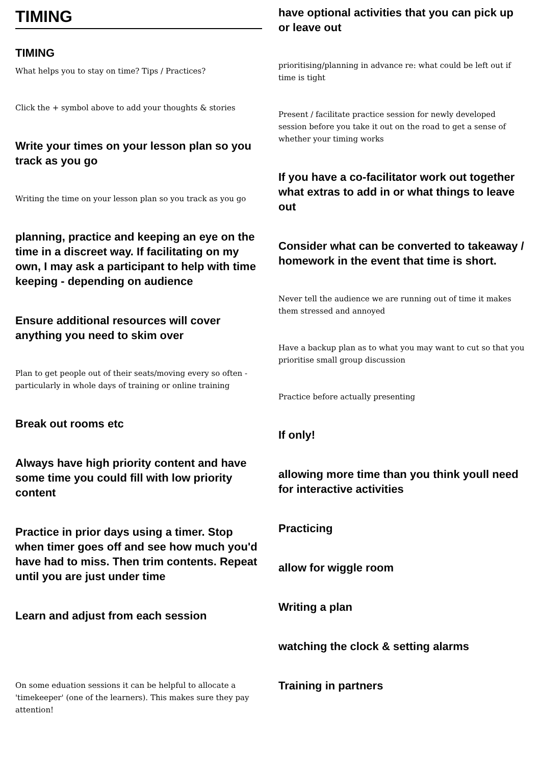TIMING
TIMING
What helps you to stay on time? Tips / Practices?
Click the + symbol above to add your thoughts & stories
Write your times on your lesson plan so you track as you go
Writing the time on your lesson plan so you track as you go
planning, practice and keeping an eye on the time in a discreet way. If facilitating on my own, I may ask a participant to help with time keeping - depending on audience
Ensure additional resources will cover anything you need to skim over
Plan to get people out of their seats/moving every so often - particularly in whole days of training or online training
Break out rooms etc
Always have high priority content and have some time you could fill with low priority content
Practice in prior days using a timer. Stop when timer goes off and see how much you'd have had to miss. Then trim contents. Repeat until you are just under time
Learn and adjust from each session
On some eduation sessions it can be helpful to allocate a 'timekeeper' (one of the learners). This makes sure they pay attention!
have optional activities that you can pick up or leave out
prioritising/planning in advance re: what could be left out if time is tight
Present / facilitate practice session for newly developed session before you take it out on the road to get a sense of whether your timing works
If you have a co-facilitator work out together what extras to add in or what things to leave out
Consider what can be converted to takeaway / homework in the event that time is short.
Never tell the audience we are running out of time it makes them stressed and annoyed
Have a backup plan as to what you may want to cut so that you prioritise small group discussion
Practice before actually presenting
If only!
allowing more time than you think youll need for interactive activities
Practicing
allow for wiggle room
Writing a plan
watching the clock & setting alarms
Training in partners